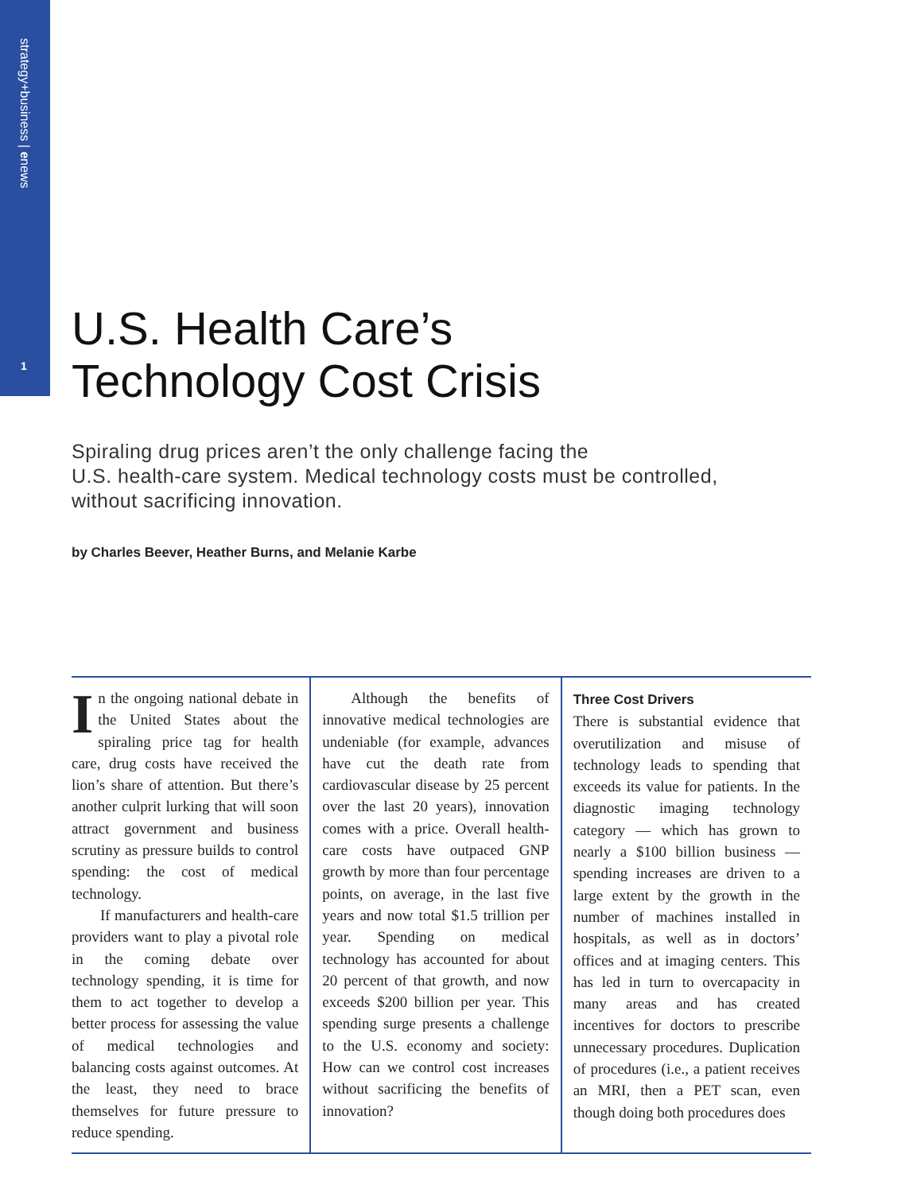strategy+business | enews
1
U.S. Health Care’s
Technology Cost Crisis
Spiraling drug prices aren’t the only challenge facing the
U.S. health-care system. Medical technology costs must be controlled,
without sacrificing innovation.
by Charles Beever, Heather Burns, and Melanie Karbe
In the ongoing national debate in the United States about the spiraling price tag for health care, drug costs have received the lion’s share of attention. But there’s another culprit lurking that will soon attract government and business scrutiny as pressure builds to control spending: the cost of medical technology.
If manufacturers and health-care providers want to play a pivotal role in the coming debate over technology spending, it is time for them to act together to develop a better process for assessing the value of medical technologies and balancing costs against outcomes. At the least, they need to brace themselves for future pressure to reduce spending.
Although the benefits of innovative medical technologies are undeniable (for example, advances have cut the death rate from cardiovascular disease by 25 percent over the last 20 years), innovation comes with a price. Overall health-care costs have outpaced GNP growth by more than four percentage points, on average, in the last five years and now total $1.5 trillion per year. Spending on medical technology has accounted for about 20 percent of that growth, and now exceeds $200 billion per year. This spending surge presents a challenge to the U.S. economy and society: How can we control cost increases without sacrificing the benefits of innovation?
Three Cost Drivers
There is substantial evidence that overutilization and misuse of technology leads to spending that exceeds its value for patients. In the diagnostic imaging technology category — which has grown to nearly a $100 billion business — spending increases are driven to a large extent by the growth in the number of machines installed in hospitals, as well as in doctors’ offices and at imaging centers. This has led in turn to overcapacity in many areas and has created incentives for doctors to prescribe unnecessary procedures. Duplication of procedures (i.e., a patient receives an MRI, then a PET scan, even though doing both procedures does